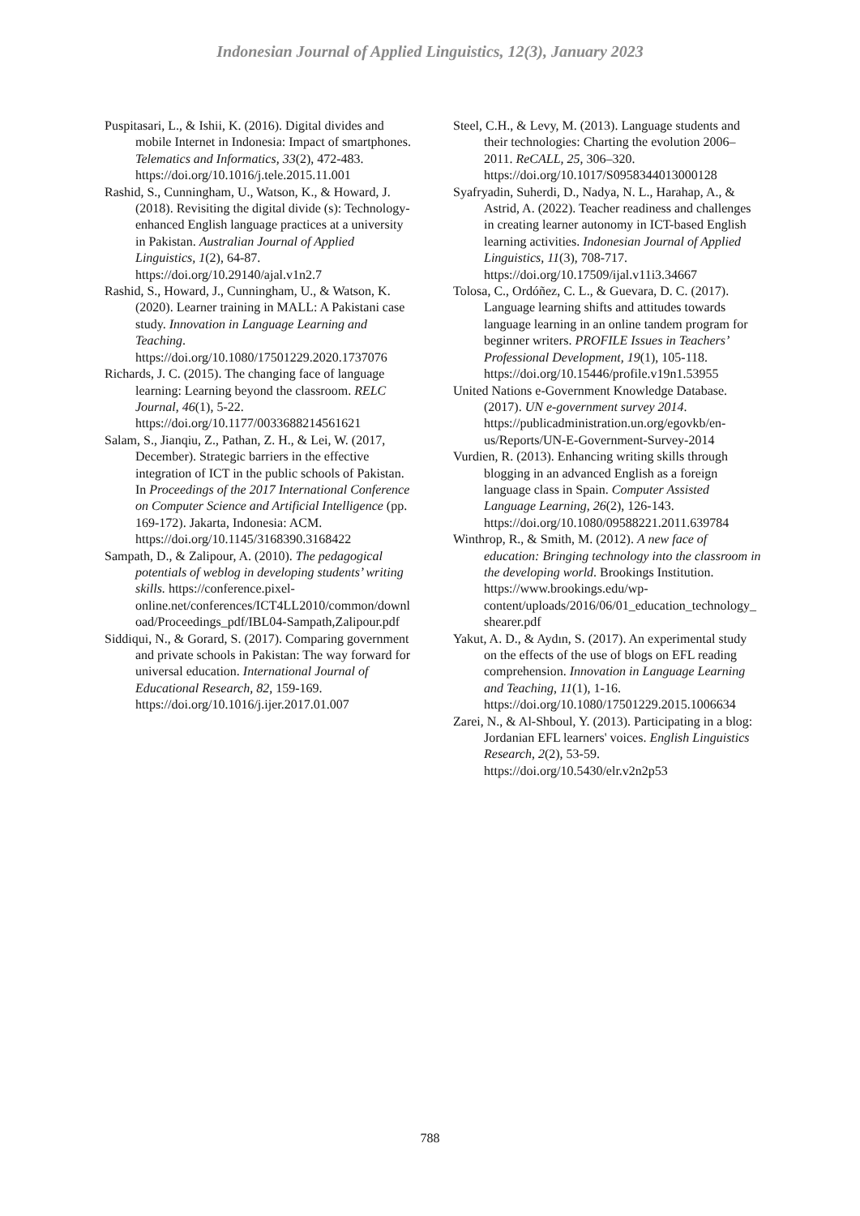Indonesian Journal of Applied Linguistics, 12(3), January 2023
Puspitasari, L., & Ishii, K. (2016). Digital divides and mobile Internet in Indonesia: Impact of smartphones. Telematics and Informatics, 33(2), 472-483. https://doi.org/10.1016/j.tele.2015.11.001
Rashid, S., Cunningham, U., Watson, K., & Howard, J. (2018). Revisiting the digital divide (s): Technology-enhanced English language practices at a university in Pakistan. Australian Journal of Applied Linguistics, 1(2), 64-87. https://doi.org/10.29140/ajal.v1n2.7
Rashid, S., Howard, J., Cunningham, U., & Watson, K. (2020). Learner training in MALL: A Pakistani case study. Innovation in Language Learning and Teaching. https://doi.org/10.1080/17501229.2020.1737076
Richards, J. C. (2015). The changing face of language learning: Learning beyond the classroom. RELC Journal, 46(1), 5-22. https://doi.org/10.1177/0033688214561621
Salam, S., Jianqiu, Z., Pathan, Z. H., & Lei, W. (2017, December). Strategic barriers in the effective integration of ICT in the public schools of Pakistan. In Proceedings of the 2017 International Conference on Computer Science and Artificial Intelligence (pp. 169-172). Jakarta, Indonesia: ACM. https://doi.org/10.1145/3168390.3168422
Sampath, D., & Zalipour, A. (2010). The pedagogical potentials of weblog in developing students’ writing skills. https://conference.pixel-online.net/conferences/ICT4LL2010/common/download/Proceedings_pdf/IBL04-Sampath,Zalipour.pdf
Siddiqui, N., & Gorard, S. (2017). Comparing government and private schools in Pakistan: The way forward for universal education. International Journal of Educational Research, 82, 159-169. https://doi.org/10.1016/j.ijer.2017.01.007
Steel, C.H., & Levy, M. (2013). Language students and their technologies: Charting the evolution 2006–2011. ReCALL, 25, 306–320. https://doi.org/10.1017/S0958344013000128
Syafryadin, Suherdi, D., Nadya, N. L., Harahap, A., & Astrid, A. (2022). Teacher readiness and challenges in creating learner autonomy in ICT-based English learning activities. Indonesian Journal of Applied Linguistics, 11(3), 708-717. https://doi.org/10.17509/ijal.v11i3.34667
Tolosa, C., Ordóñez, C. L., & Guevara, D. C. (2017). Language learning shifts and attitudes towards language learning in an online tandem program for beginner writers. PROFILE Issues in Teachers’ Professional Development, 19(1), 105-118. https://doi.org/10.15446/profile.v19n1.53955
United Nations e-Government Knowledge Database. (2017). UN e-government survey 2014. https://publicadministration.un.org/egovkb/en-us/Reports/UN-E-Government-Survey-2014
Vurdien, R. (2013). Enhancing writing skills through blogging in an advanced English as a foreign language class in Spain. Computer Assisted Language Learning, 26(2), 126-143. https://doi.org/10.1080/09588221.2011.639784
Winthrop, R., & Smith, M. (2012). A new face of education: Bringing technology into the classroom in the developing world. Brookings Institution. https://www.brookings.edu/wp-content/uploads/2016/06/01_education_technology_shearer.pdf
Yakut, A. D., & Aydın, S. (2017). An experimental study on the effects of the use of blogs on EFL reading comprehension. Innovation in Language Learning and Teaching, 11(1), 1-16. https://doi.org/10.1080/17501229.2015.1006634
Zarei, N., & Al-Shboul, Y. (2013). Participating in a blog: Jordanian EFL learners' voices. English Linguistics Research, 2(2), 53-59. https://doi.org/10.5430/elr.v2n2p53
788